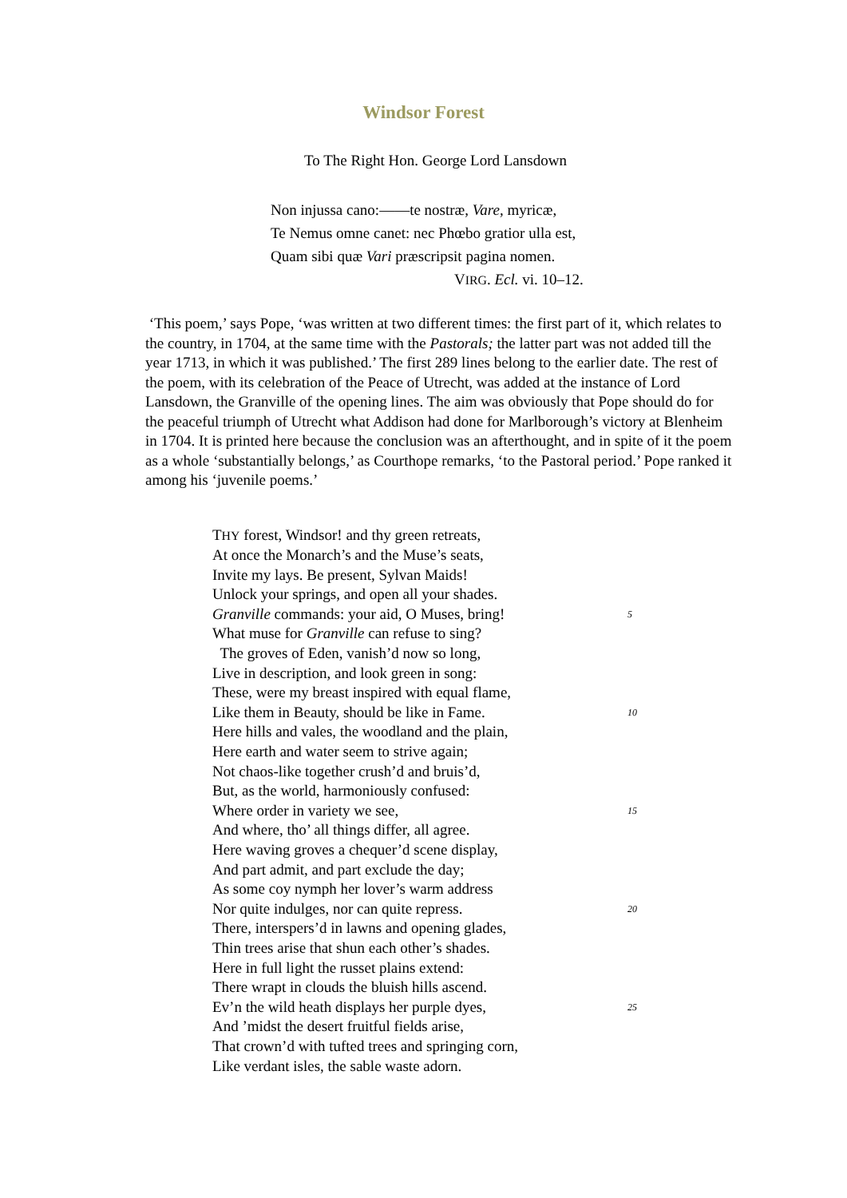Windsor Forest
To The Right Hon. George Lord Lansdown
Non injussa cano:——te nostræ, Vare, myricæ,
Te Nemus omne canet: nec Phœbo gratior ulla est,
Quam sibi quæ Vari præscripsit pagina nomen.
VIRG. Ecl. vi. 10–12.
‘This poem,’ says Pope, ‘was written at two different times: the first part of it, which relates to the country, in 1704, at the same time with the Pastorals; the latter part was not added till the year 1713, in which it was published.’ The first 289 lines belong to the earlier date. The rest of the poem, with its celebration of the Peace of Utrecht, was added at the instance of Lord Lansdown, the Granville of the opening lines. The aim was obviously that Pope should do for the peaceful triumph of Utrecht what Addison had done for Marlborough’s victory at Blenheim in 1704. It is printed here because the conclusion was an afterthought, and in spite of it the poem as a whole ‘substantially belongs,’ as Courthope remarks, ‘to the Pastoral period.’ Pope ranked it among his ‘juvenile poems.’
THY forest, Windsor! and thy green retreats,
At once the Monarch’s and the Muse’s seats,
Invite my lays. Be present, Sylvan Maids!
Unlock your springs, and open all your shades.
Granville commands: your aid, O Muses, bring! 5
What muse for Granville can refuse to sing?
The groves of Eden, vanish’d now so long,
Live in description, and look green in song:
These, were my breast inspired with equal flame,
Like them in Beauty, should be like in Fame. 10
Here hills and vales, the woodland and the plain,
Here earth and water seem to strive again;
Not chaos-like together crush’d and bruis’d,
But, as the world, harmoniously confused:
Where order in variety we see, 15
And where, tho’ all things differ, all agree.
Here waving groves a chequer’d scene display,
And part admit, and part exclude the day;
As some coy nymph her lover’s warm address
Nor quite indulges, nor can quite repress. 20
There, interspers’d in lawns and opening glades,
Thin trees arise that shun each other’s shades.
Here in full light the russet plains extend:
There wrapt in clouds the bluish hills ascend.
Ev’n the wild heath displays her purple dyes, 25
And ’midst the desert fruitful fields arise,
That crown’d with tufted trees and springing corn,
Like verdant isles, the sable waste adorn.